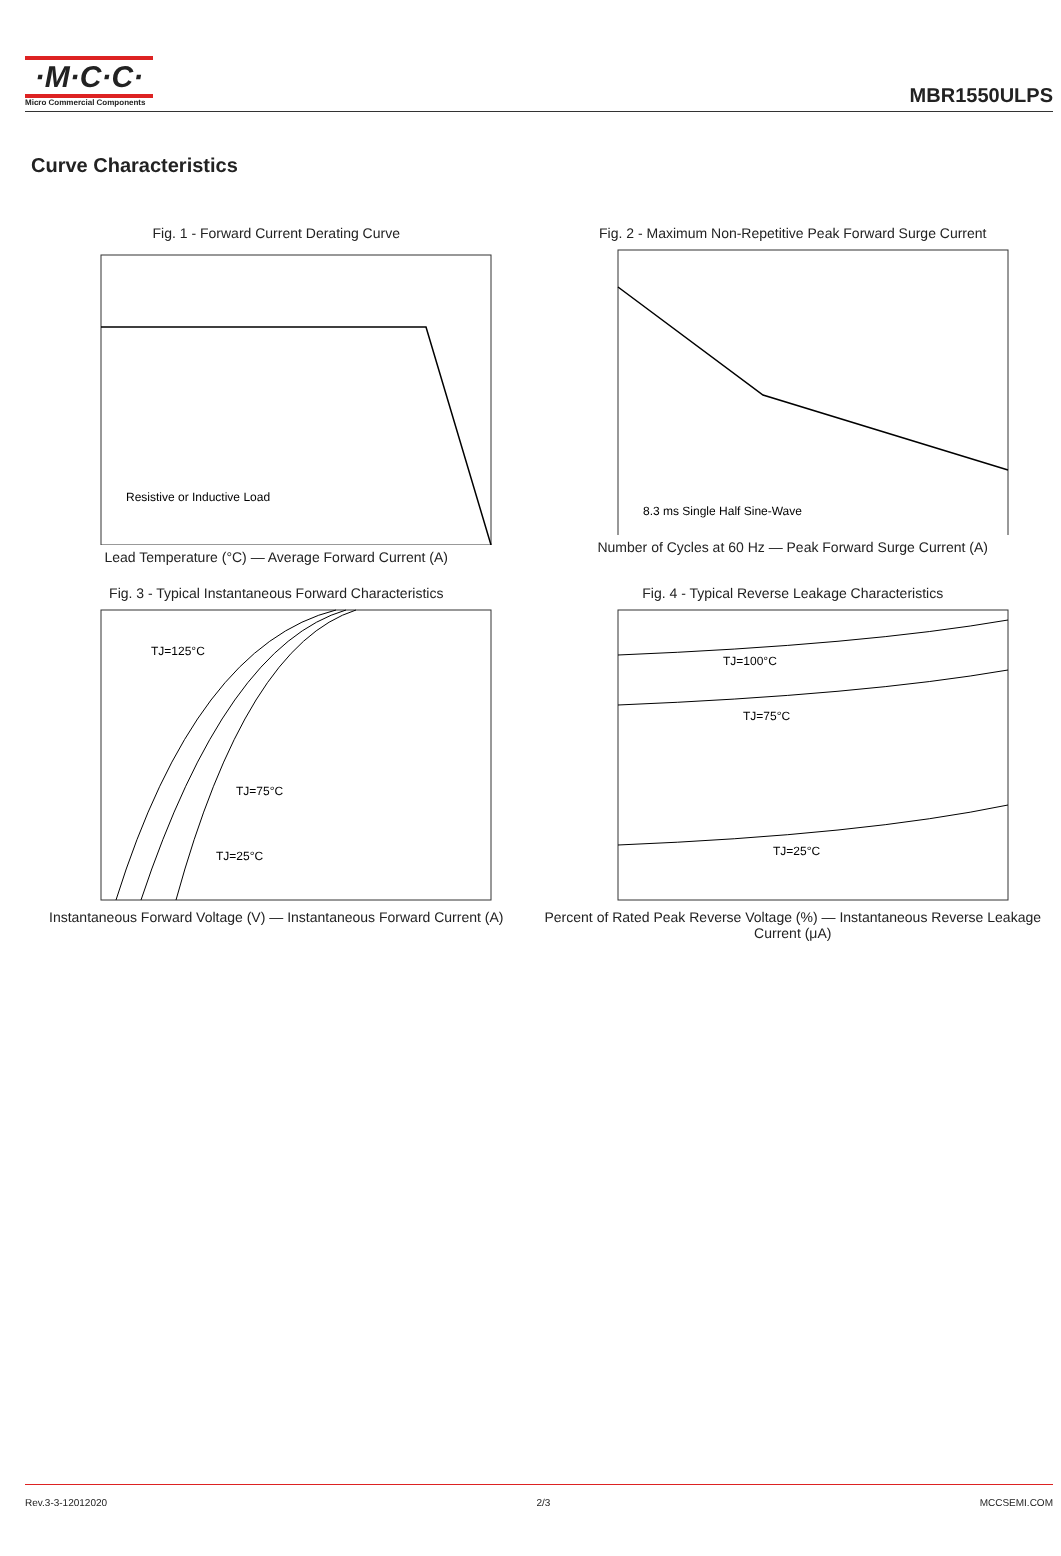·M·C·C·
Micro Commercial Components
MBR1550ULPS
Curve Characteristics
Fig. 1 - Forward Current Derating Curve
Resistive or Inductive Load
Lead Temperature (°C) — Average Forward Current (A)
Fig. 2 - Maximum Non-Repetitive Peak Forward Surge Current
8.3 ms Single Half Sine-Wave
Number of Cycles at 60 Hz — Peak Forward Surge Current (A)
Fig. 3 - Typical Instantaneous Forward Characteristics
TJ=125°C
TJ=75°C
TJ=25°C
Instantaneous Forward Voltage (V) — Instantaneous Forward Current (A)
Fig. 4 - Typical Reverse Leakage Characteristics
TJ=100°C
TJ=75°C
TJ=25°C
Percent of Rated Peak Reverse Voltage (%) — Instantaneous Reverse Leakage Current (μA)
Rev.3-3-12012020 2/3 MCCSEMI.COM